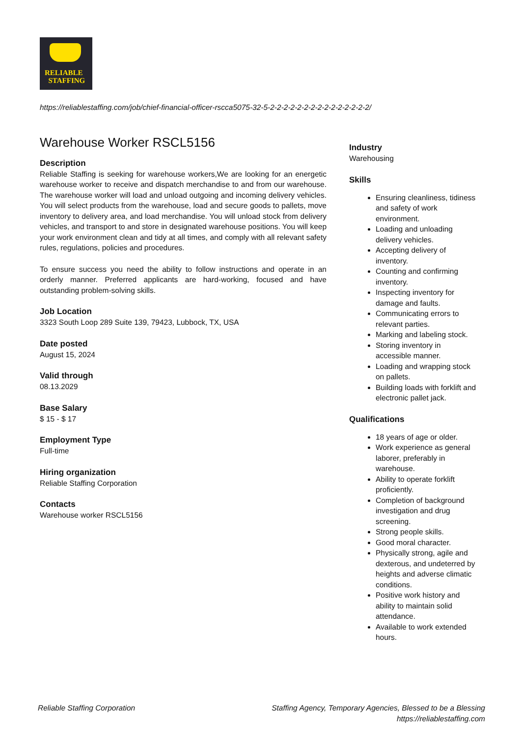RELIABLE
STAFFING
https://reliablestaffing.com/job/chief-financial-officer-rscca5075-32-5-2-2-2-2-2-2-2-2-2-2-2-2-2-2-2/
Warehouse Worker RSCL5156
Description
Reliable Staffing is seeking for warehouse workers,We are looking for an energetic warehouse worker to receive and dispatch merchandise to and from our warehouse. The warehouse worker will load and unload outgoing and incoming delivery vehicles. You will select products from the warehouse, load and secure goods to pallets, move inventory to delivery area, and load merchandise. You will unload stock from delivery vehicles, and transport to and store in designated warehouse positions. You will keep your work environment clean and tidy at all times, and comply with all relevant safety rules, regulations, policies and procedures.
To ensure success you need the ability to follow instructions and operate in an orderly manner. Preferred applicants are hard-working, focused and have outstanding problem-solving skills.
Job Location
3323 South Loop 289 Suite 139, 79423, Lubbock, TX, USA
Date posted
August 15, 2024
Valid through
08.13.2029
Base Salary
$ 15 - $ 17
Employment Type
Full-time
Hiring organization
Reliable Staffing Corporation
Contacts
Warehouse worker RSCL5156
Industry
Warehousing
Skills
Ensuring cleanliness, tidiness and safety of work environment.
Loading and unloading delivery vehicles.
Accepting delivery of inventory.
Counting and confirming inventory.
Inspecting inventory for damage and faults.
Communicating errors to relevant parties.
Marking and labeling stock.
Storing inventory in accessible manner.
Loading and wrapping stock on pallets.
Building loads with forklift and electronic pallet jack.
Qualifications
18 years of age or older.
Work experience as general laborer, preferably in warehouse.
Ability to operate forklift proficiently.
Completion of background investigation and drug screening.
Strong people skills.
Good moral character.
Physically strong, agile and dexterous, and undeterred by heights and adverse climatic conditions.
Positive work history and ability to maintain solid attendance.
Available to work extended hours.
Reliable Staffing Corporation
Staffing Agency, Temporary Agencies, Blessed to be a Blessing
https://reliablestaffing.com